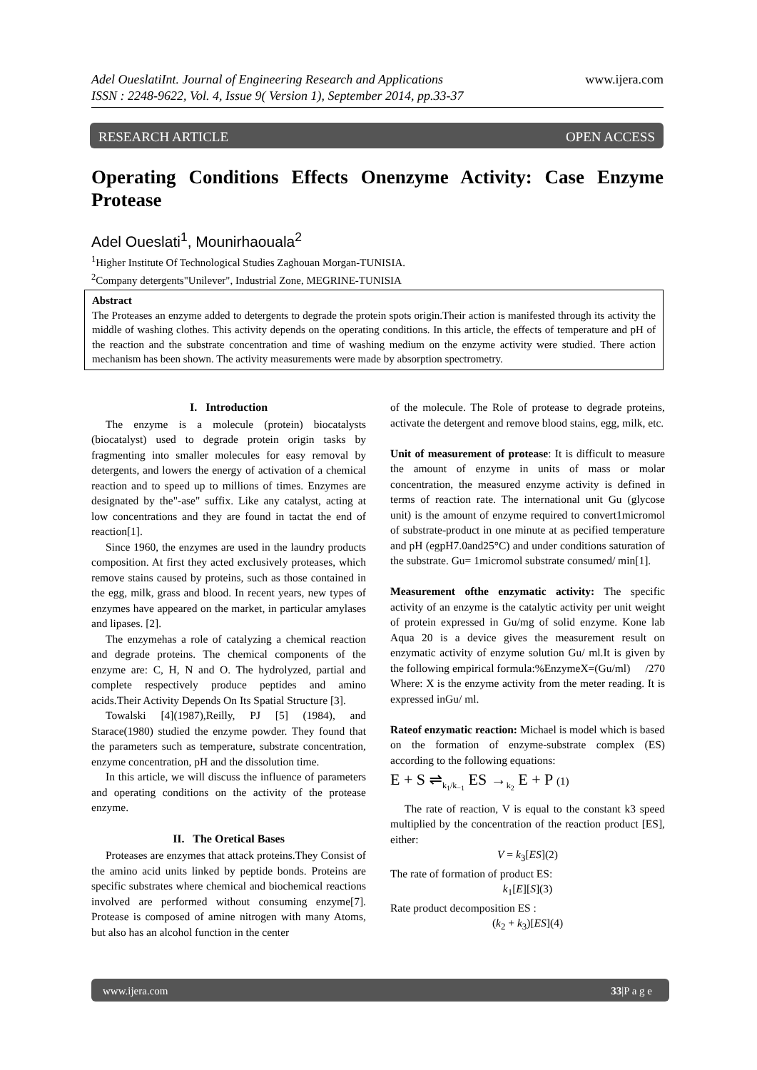www.ijera.com Adel OueslatiInt. Journal of Engineering Research and Applications
ISSN : 2248-9622, Vol. 4, Issue 9( Version 1), September 2014, pp.33-37
RESEARCH ARTICLE OPEN ACCESS
Operating Conditions Effects Onenzyme Activity: Case Enzyme Protease
Adel Oueslati<sup>1</sup>, Mounirhaouala<sup>2</sup>
<sup>1</sup> Higher Institute Of Technological Studies Zaghouan Morgan-TUNISIA.
<sup>2</sup> Company detergents"Unilever", Industrial Zone, MEGRINE-TUNISIA
Abstract
The Proteases an enzyme added to detergents to degrade the protein spots origin.Their action is manifested through its activity the middle of washing clothes. This activity depends on the operating conditions. In this article, the effects of temperature and pH of the reaction and the substrate concentration and time of washing medium on the enzyme activity were studied. There action mechanism has been shown. The activity measurements were made by absorption spectrometry.
I. Introduction
The enzyme is a molecule (protein) biocatalysts (biocatalyst) used to degrade protein origin tasks by fragmenting into smaller molecules for easy removal by detergents, and lowers the energy of activation of a chemical reaction and to speed up to millions of times. Enzymes are designated by the"-ase" suffix. Like any catalyst, acting at low concentrations and they are found in tactat the end of reaction[1].
Since 1960, the enzymes are used in the laundry products composition. At first they acted exclusively proteases, which remove stains caused by proteins, such as those contained in the egg, milk, grass and blood. In recent years, new types of enzymes have appeared on the market, in particular amylases and lipases. [2].
The enzymehas a role of catalyzing a chemical reaction and degrade proteins. The chemical components of the enzyme are: C, H, N and O. The hydrolyzed, partial and complete respectively produce peptides and amino acids.Their Activity Depends On Its Spatial Structure [3].
Towalski [4](1987),Reilly, PJ [5] (1984), and Starace(1980) studied the enzyme powder. They found that the parameters such as temperature, substrate concentration, enzyme concentration, pH and the dissolution time.
In this article, we will discuss the influence of parameters and operating conditions on the activity of the protease enzyme.
II. The Oretical Bases
Proteases are enzymes that attack proteins.They Consist of the amino acid units linked by peptide bonds. Proteins are specific substrates where chemical and biochemical reactions involved are performed without consuming enzyme[7]. Protease is composed of amine nitrogen with many Atoms, but also has an alcohol function in the center
of the molecule. The Role of protease to degrade proteins, activate the detergent and remove blood stains, egg, milk, etc.
Unit of measurement of protease: It is difficult to measure the amount of enzyme in units of mass or molar concentration, the measured enzyme activity is defined in terms of reaction rate. The international unit Gu (glycose unit) is the amount of enzyme required to convert1micromol of substrate-product in one minute at as pecified temperature and pH (egpH7.0and25°C) and under conditions saturation of the substrate. Gu= 1micromol substrate consumed/ min[1].
Measurement ofthe enzymatic activity: The specific activity of an enzyme is the catalytic activity per unit weight of protein expressed in Gu/mg of solid enzyme. Kone lab Aqua 20 is a device gives the measurement result on enzymatic activity of enzyme solution Gu/ ml.It is given by the following empirical formula:%EnzymeX=(Gu/ml) /270
Where: X is the enzyme activity from the meter reading. It is expressed inGu/ ml.
Rateof enzymatic reaction: Michael is model which is based on the formation of enzyme-substrate complex (ES) according to the following equations:
E + S ⇌<sub>k<sub>1</sub>/k<sub>−1</sub></sub> ES →<sub>k<sub>2</sub></sub> E + P (1)
The rate of reaction, V is equal to the constant k3 speed multiplied by the concentration of the reaction product [ES], either:
V = k<sub>3</sub>[ES](2)
The rate of formation of product ES:
k<sub>1</sub>[E][S](3)
Rate product decomposition ES :
(k<sub>2</sub> + k<sub>3</sub>)[ES](4)
www.ijera.com 33|P a g e